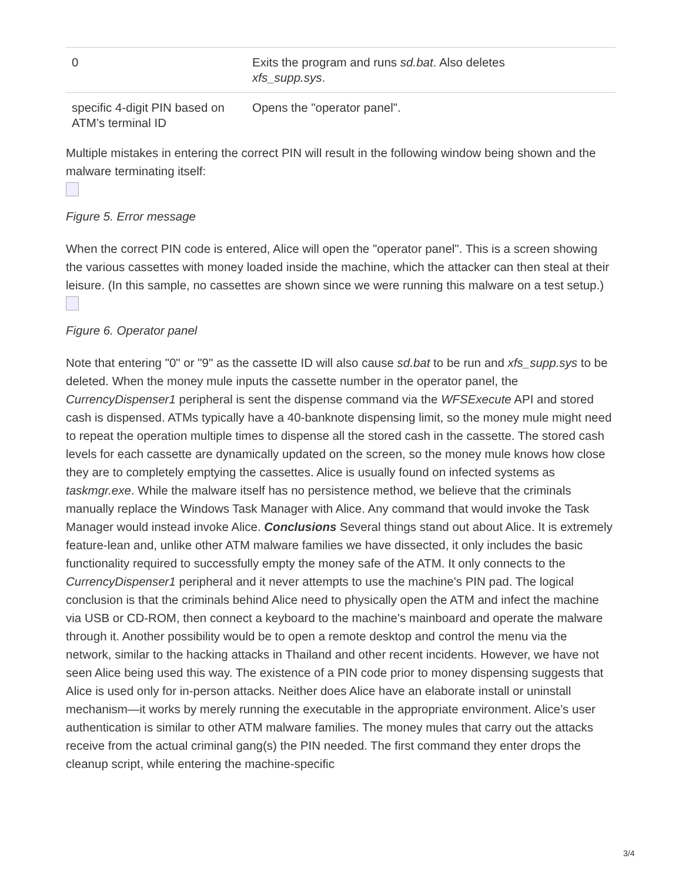| 0 | Exits the program and runs sd.bat . Also deletes xfs_supp.sys . |
| specific 4-digit PIN based on ATM’s terminal ID | Opens the "operator panel". |
Multiple mistakes in entering the correct PIN will result in the following window being shown and the malware terminating itself:
Figure 5. Error message
When the correct PIN code is entered, Alice will open the "operator panel". This is a screen showing the various cassettes with money loaded inside the machine, which the attacker can then steal at their leisure. (In this sample, no cassettes are shown since we were running this malware on a test setup.)
Figure 6. Operator panel
Note that entering "0" or "9" as the cassette ID will also cause sd.bat to be run and xfs_supp.sys to be deleted. When the money mule inputs the cassette number in the operator panel, the CurrencyDispenser1 peripheral is sent the dispense command via the WFSExecute API and stored cash is dispensed. ATMs typically have a 40-banknote dispensing limit, so the money mule might need to repeat the operation multiple times to dispense all the stored cash in the cassette. The stored cash levels for each cassette are dynamically updated on the screen, so the money mule knows how close they are to completely emptying the cassettes. Alice is usually found on infected systems as taskmgr.exe. While the malware itself has no persistence method, we believe that the criminals manually replace the Windows Task Manager with Alice. Any command that would invoke the Task Manager would instead invoke Alice. Conclusions Several things stand out about Alice. It is extremely feature-lean and, unlike other ATM malware families we have dissected, it only includes the basic functionality required to successfully empty the money safe of the ATM. It only connects to the CurrencyDispenser1 peripheral and it never attempts to use the machine's PIN pad. The logical conclusion is that the criminals behind Alice need to physically open the ATM and infect the machine via USB or CD-ROM, then connect a keyboard to the machine's mainboard and operate the malware through it. Another possibility would be to open a remote desktop and control the menu via the network, similar to the hacking attacks in Thailand and other recent incidents. However, we have not seen Alice being used this way. The existence of a PIN code prior to money dispensing suggests that Alice is used only for in-person attacks. Neither does Alice have an elaborate install or uninstall mechanism—it works by merely running the executable in the appropriate environment. Alice’s user authentication is similar to other ATM malware families. The money mules that carry out the attacks receive from the actual criminal gang(s) the PIN needed. The first command they enter drops the cleanup script, while entering the machine-specific
3/4